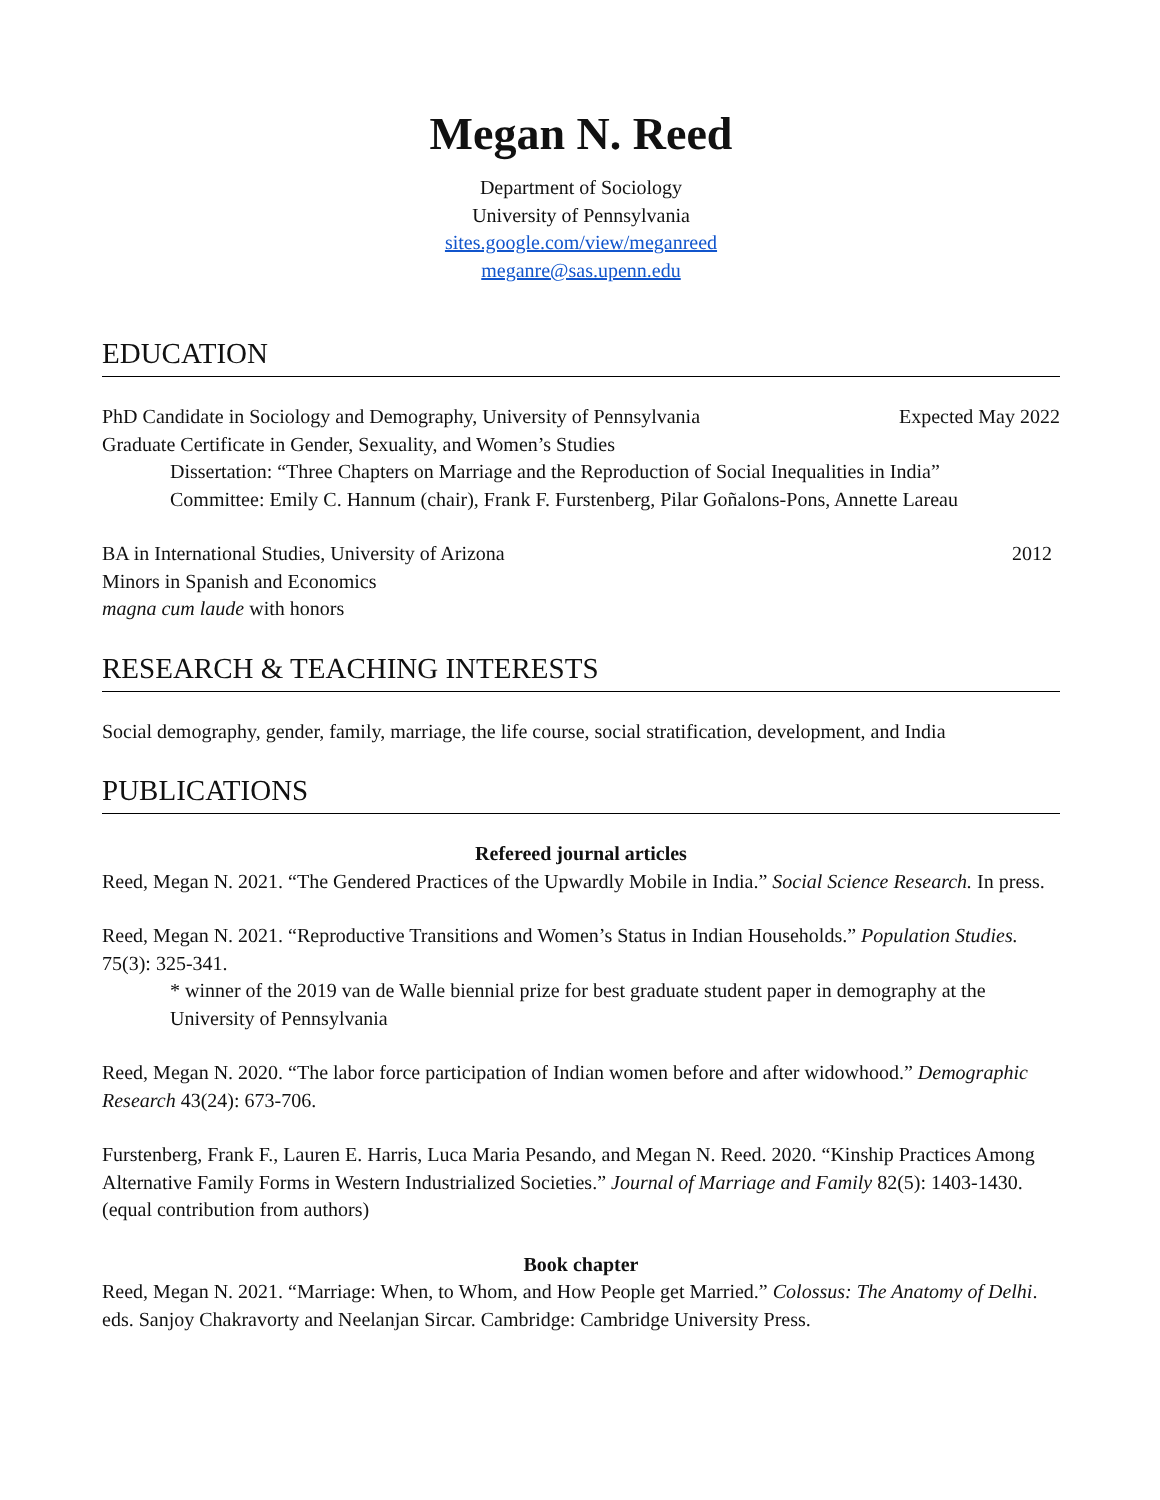Megan N. Reed
Department of Sociology
University of Pennsylvania
sites.google.com/view/meganreed
meganre@sas.upenn.edu
EDUCATION
PhD Candidate in Sociology and Demography, University of Pennsylvania Expected May 2022
Graduate Certificate in Gender, Sexuality, and Women’s Studies
Dissertation: “Three Chapters on Marriage and the Reproduction of Social Inequalities in India”
Committee: Emily C. Hannum (chair), Frank F. Furstenberg, Pilar Goñalons-Pons, Annette Lareau
BA in International Studies, University of Arizona 2012
Minors in Spanish and Economics
magna cum laude with honors
RESEARCH & TEACHING INTERESTS
Social demography, gender, family, marriage, the life course, social stratification, development, and India
PUBLICATIONS
Refereed journal articles
Reed, Megan N. 2021. “The Gendered Practices of the Upwardly Mobile in India.” Social Science Research. In press.
Reed, Megan N. 2021. “Reproductive Transitions and Women’s Status in Indian Households.” Population Studies. 75(3): 325-341.
* winner of the 2019 van de Walle biennial prize for best graduate student paper in demography at the University of Pennsylvania
Reed, Megan N. 2020. “The labor force participation of Indian women before and after widowhood.” Demographic Research 43(24): 673-706.
Furstenberg, Frank F., Lauren E. Harris, Luca Maria Pesando, and Megan N. Reed. 2020. “Kinship Practices Among Alternative Family Forms in Western Industrialized Societies.” Journal of Marriage and Family 82(5): 1403-1430. (equal contribution from authors)
Book chapter
Reed, Megan N. 2021. “Marriage: When, to Whom, and How People get Married.” Colossus: The Anatomy of Delhi. eds. Sanjoy Chakravorty and Neelanjan Sircar. Cambridge: Cambridge University Press.